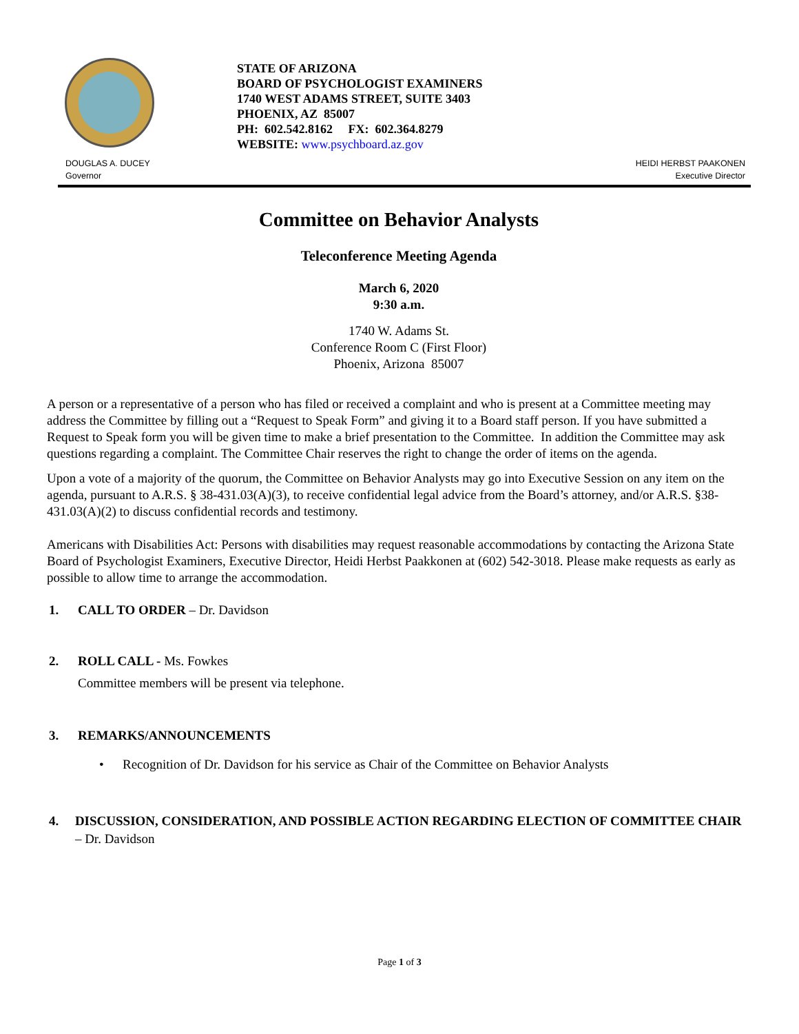STATE OF ARIZONA
BOARD OF PSYCHOLOGIST EXAMINERS
1740 WEST ADAMS STREET, SUITE 3403
PHOENIX, AZ 85007
PH: 602.542.8162 FX: 602.364.8279
WEBSITE: www.psychboard.az.gov
DOUGLAS A. DUCEY
Governor
HEIDI HERBST PAAKONEN
Executive Director
Committee on Behavior Analysts
Teleconference Meeting Agenda
March 6, 2020
9:30 a.m.
1740 W. Adams St.
Conference Room C (First Floor)
Phoenix, Arizona 85007
A person or a representative of a person who has filed or received a complaint and who is present at a Committee meeting may address the Committee by filling out a “Request to Speak Form” and giving it to a Board staff person. If you have submitted a Request to Speak form you will be given time to make a brief presentation to the Committee. In addition the Committee may ask questions regarding a complaint. The Committee Chair reserves the right to change the order of items on the agenda.
Upon a vote of a majority of the quorum, the Committee on Behavior Analysts may go into Executive Session on any item on the agenda, pursuant to A.R.S. § 38-431.03(A)(3), to receive confidential legal advice from the Board’s attorney, and/or A.R.S. §38-431.03(A)(2) to discuss confidential records and testimony.
Americans with Disabilities Act: Persons with disabilities may request reasonable accommodations by contacting the Arizona State Board of Psychologist Examiners, Executive Director, Heidi Herbst Paakkonen at (602) 542-3018. Please make requests as early as possible to allow time to arrange the accommodation.
1. CALL TO ORDER – Dr. Davidson
2. ROLL CALL - Ms. Fowkes
Committee members will be present via telephone.
3. REMARKS/ANNOUNCEMENTS
• Recognition of Dr. Davidson for his service as Chair of the Committee on Behavior Analysts
4. DISCUSSION, CONSIDERATION, AND POSSIBLE ACTION REGARDING ELECTION OF COMMITTEE CHAIR – Dr. Davidson
Page 1 of 3